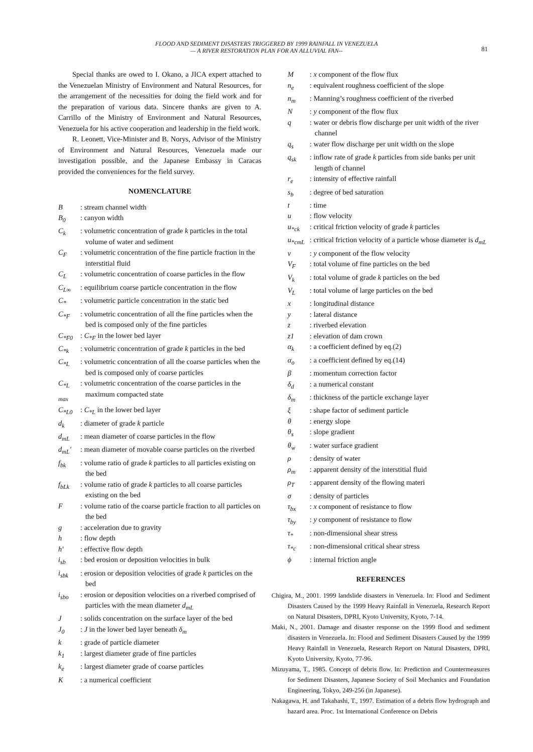FLOOD AND SEDIMENT DISASTERS TRIGGERED BY 1999 RAINFALL IN VENEZUELA
— A RIVER RESTORATION PLAN FOR AN ALLUVIAL FAN--
81
Special thanks are owed to I. Okano, a JICA expert attached to the Venezuelan Ministry of Environment and Natural Resources, for the arrangement of the necessities for doing the field work and for the preparation of various data. Sincere thanks are given to A. Carrillo of the Ministry of Environment and Natural Resources, Venezuela for his active cooperation and leadership in the field work.
R. Leonett, Vice-Minister and B. Norys, Advisor of the Ministry of Environment and Natural Resources, Venezuela made our investigation possible, and the Japanese Embassy in Caracas provided the conveniences for the field survey.
NOMENCLATURE
B: stream channel width
B<sub>0</sub>: canyon width
C<sub>k</sub>: volumetric concentration of grade k particles in the total volume of water and sediment
C<sub>F</sub>: volumetric concentration of the fine particle fraction in the interstitial fluid
C<sub>L</sub>: volumetric concentration of coarse particles in the flow
C<sub>L∞</sub>: equilibrium coarse particle concentration in the flow
C<sub>*</sub>: volumetric particle concentration in the static bed
C<sub>*F</sub>: volumetric concentration of all the fine particles when the bed is composed only of the fine particles
C<sub>*F0</sub>: C<sub>*F</sub> in the lower bed layer
C<sub>*k</sub>: volumetric concentration of grade k particles in the bed
C<sub>*L</sub>: volumetric concentration of all the coarse particles when the bed is composed only of coarse particles
C<sub>*L max</sub>: volumetric concentration of the coarse particles in the maximum compacted state
C<sub>*L0</sub>: C<sub>*L</sub> in the lower bed layer
d<sub>k</sub>: diameter of grade k particle
d<sub>mL</sub>: mean diameter of coarse particles in the flow
d<sub>mL</sub>': mean diameter of movable coarse particles on the riverbed
f<sub>bk</sub>: volume ratio of grade k particles to all particles existing on the bed
f<sub>bLk</sub>: volume ratio of grade k particles to all coarse particles existing on the bed
F: volume ratio of the coarse particle fraction to all particles on the bed
g: acceleration due to gravity
h: flow depth
h': effective flow depth
i<sub>sb</sub>: bed erosion or deposition velocities in bulk
i<sub>sbk</sub>: erosion or deposition velocities of grade k particles on the bed
i<sub>sbo</sub>: erosion or deposition velocities on a riverbed comprised of particles with the mean diameter d<sub>mL</sub>
J: solids concentration on the surface layer of the bed
J<sub>0</sub>: J in the lower bed layer beneath δ<sub>m</sub>
k: grade of particle diameter
k<sub>1</sub>: largest diameter grade of fine particles
k<sub>e</sub>: largest diameter grade of coarse particles
K: a numerical coefficient
M: x component of the flow flux
n<sub>e</sub>: equivalent roughness coefficient of the slope
n<sub>m</sub>: Manning’s roughness coefficient of the riverbed
N: y component of the flow flux
q: water or debris flow discharge per unit width of the river channel
q<sub>s</sub>: water flow discharge per unit width on the slope
q<sub>sk</sub>: inflow rate of grade k particles from side banks per unit length of channel
r<sub>e</sub>: intensity of effective rainfall
s<sub>b</sub>: degree of bed saturation
t: time
u: flow velocity
u<sub>*ck</sub>: critical friction velocity of grade k particles
u<sub>*cmL</sub>: critical friction velocity of a particle whose diameter is d<sub>mL</sub>
v: y component of the flow velocity
V<sub>F</sub>: total volume of fine particles on the bed
V<sub>k</sub>: total volume of grade k particles on the bed
V<sub>L</sub>: total volume of large particles on the bed
x: longitudinal distance
y: lateral distance
z: riverbed elevation
z1: elevation of dam crown
α<sub>k</sub>: a coefficient defined by eq.(2)
α<sub>o</sub>: a coefficient defined by eq.(14)
β: momentum correction factor
δ<sub>d</sub>: a numerical constant
δ<sub>m</sub>: thickness of the particle exchange layer
ξ: shape factor of sediment particle
θ: energy slope
θ<sub>s</sub>: slope gradient
θ<sub>w</sub>: water surface gradient
ρ: density of water
ρ<sub>m</sub>: apparent density of the interstitial fluid
ρ<sub>T</sub>: apparent density of the flowing materi
σ: density of particles
τ<sub>bx</sub>: x component of resistance to flow
τ<sub>by</sub>: y component of resistance to flow
τ<sub>*</sub>: non-dimensional shear stress
τ<sub>*c</sub>: non-dimensional critical shear stress
ϕ: internal friction angle
REFERENCES
Chigira, M., 2001. 1999 landslide disasters in Venezuela. In: Flood and Sediment Disasters Caused by the 1999 Heavy Rainfall in Venezuela, Research Report on Natural Disasters, DPRI, Kyoto University, Kyoto, 7-14.
Maki, N., 2001. Damage and disaster response on the 1999 flood and sediment disasters in Venezuela. In: Flood and Sediment Disasters Caused by the 1999 Heavy Rainfall in Venezuela, Research Report on Natural Disasters, DPRI, Kyoto University, Kyoto, 77-96.
Mizuyama, T., 1985. Concept of debris flow. In: Prediction and Countermeasures for Sediment Disasters, Japanese Society of Soil Mechanics and Foundation Engineering, Tokyo, 249-256 (in Japanese).
Nakagawa, H. and Takahashi, T., 1997. Estimation of a debris flow hydrograph and hazard area. Proc. 1st International Conference on Debris